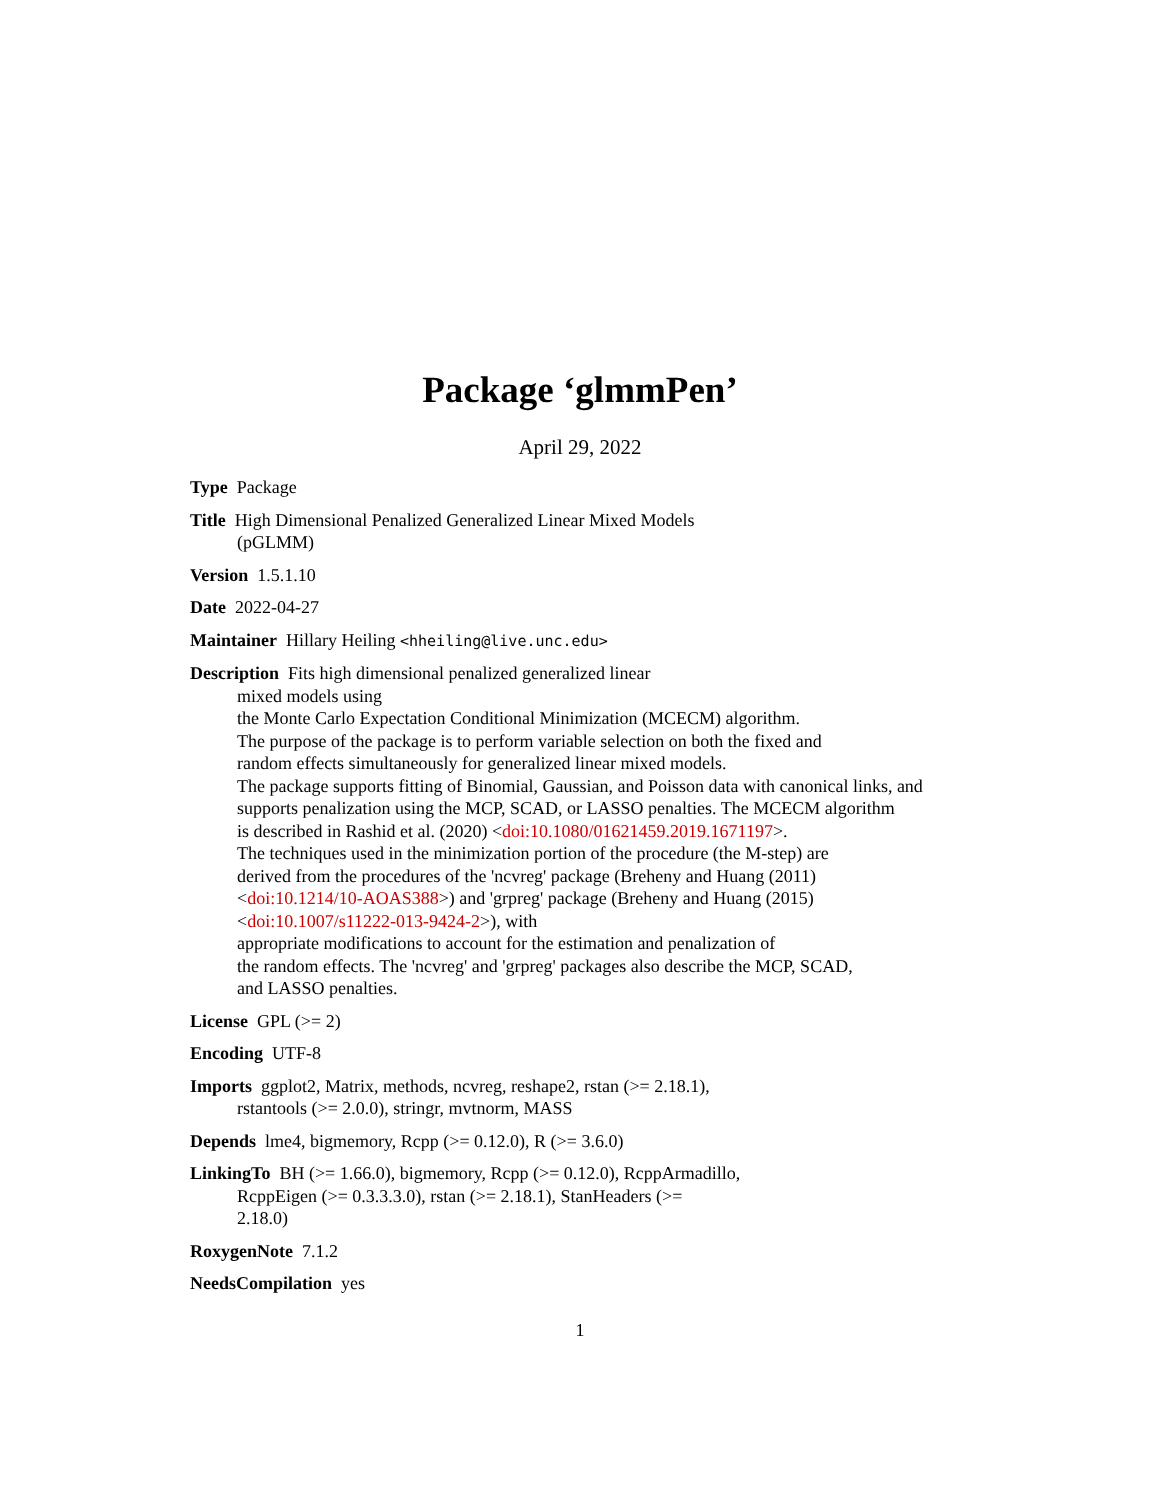Package ‘glmmPen’
April 29, 2022
Type Package
Title High Dimensional Penalized Generalized Linear Mixed Models
(pGLMM)
Version 1.5.1.10
Date 2022-04-27
Maintainer Hillary Heiling <hheiling@live.unc.edu>
Description Fits high dimensional penalized generalized linear
mixed models using
the Monte Carlo Expectation Conditional Minimization (MCECM) algorithm.
The purpose of the package is to perform variable selection on both the fixed and
random effects simultaneously for generalized linear mixed models.
The package supports fitting of Binomial, Gaussian, and Poisson data with canonical links, and
supports penalization using the MCP, SCAD, or LASSO penalties. The MCECM algorithm
is described in Rashid et al. (2020) <doi:10.1080/01621459.2019.1671197>.
The techniques used in the minimization portion of the procedure (the M-step) are
derived from the procedures of the 'ncvreg' package (Breheny and Huang (2011)
<doi:10.1214/10-AOAS388>) and 'grpreg' package (Breheny and Huang (2015)
<doi:10.1007/s11222-013-9424-2>), with
appropriate modifications to account for the estimation and penalization of
the random effects. The 'ncvreg' and 'grpreg' packages also describe the MCP, SCAD,
and LASSO penalties.
License GPL (>= 2)
Encoding UTF-8
Imports ggplot2, Matrix, methods, ncvreg, reshape2, rstan (>= 2.18.1),
rstantools (>= 2.0.0), stringr, mvtnorm, MASS
Depends lme4, bigmemory, Rcpp (>= 0.12.0), R (>= 3.6.0)
LinkingTo BH (>= 1.66.0), bigmemory, Rcpp (>= 0.12.0), RcppArmadillo,
RcppEigen (>= 0.3.3.3.0), rstan (>= 2.18.1), StanHeaders (>=
2.18.0)
RoxygenNote 7.1.2
NeedsCompilation yes
1